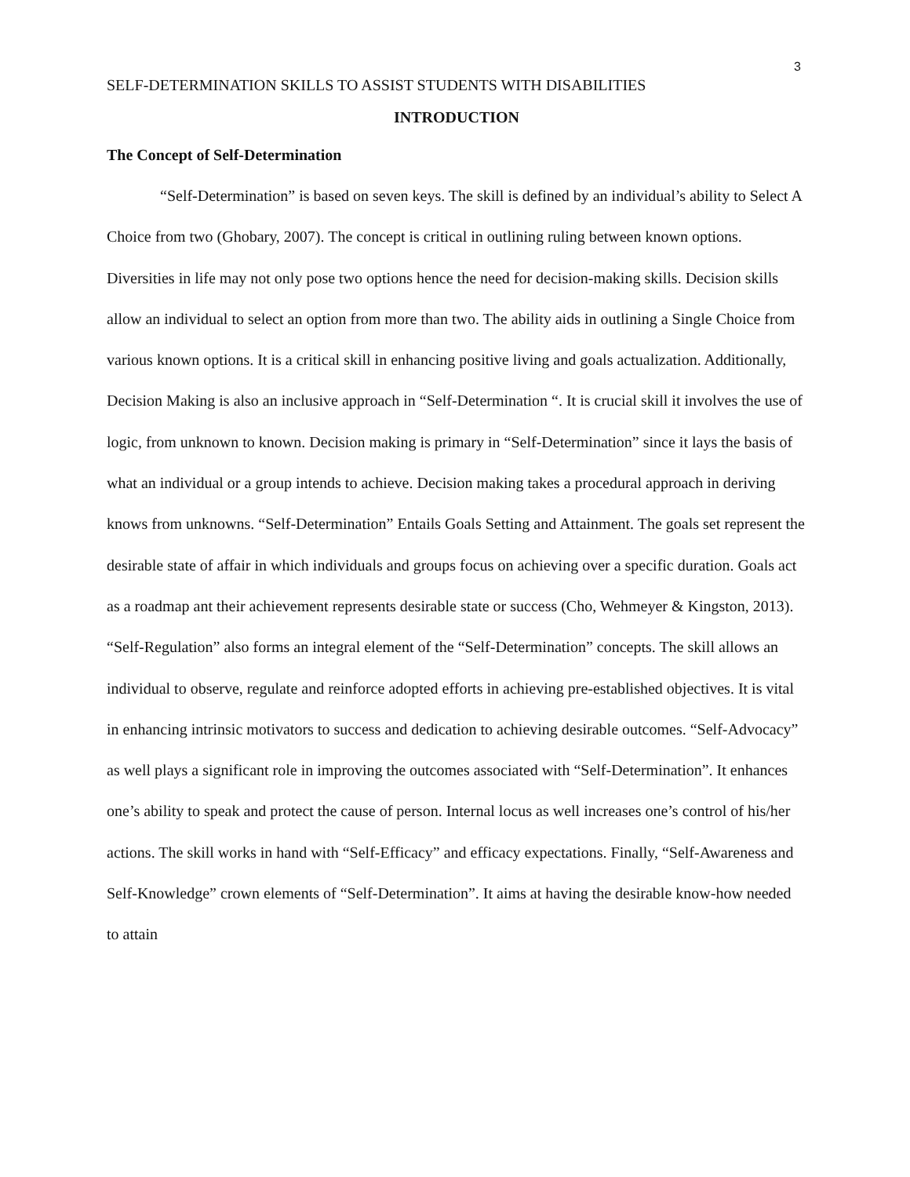3
SELF-DETERMINATION SKILLS TO ASSIST STUDENTS WITH DISABILITIES
INTRODUCTION
The Concept of Self-Determination
“Self-Determination” is based on seven keys. The skill is defined by an individual’s ability to Select A Choice from two (Ghobary, 2007). The concept is critical in outlining ruling between known options. Diversities in life may not only pose two options hence the need for decision-making skills. Decision skills allow an individual to select an option from more than two. The ability aids in outlining a Single Choice from various known options. It is a critical skill in enhancing positive living and goals actualization. Additionally, Decision Making is also an inclusive approach in “Self-Determination “. It is crucial skill it involves the use of logic, from unknown to known. Decision making is primary in “Self-Determination” since it lays the basis of what an individual or a group intends to achieve. Decision making takes a procedural approach in deriving knows from unknowns. “Self-Determination” Entails Goals Setting and Attainment. The goals set represent the desirable state of affair in which individuals and groups focus on achieving over a specific duration. Goals act as a roadmap ant their achievement represents desirable state or success (Cho, Wehmeyer & Kingston, 2013). “Self-Regulation” also forms an integral element of the “Self-Determination” concepts. The skill allows an individual to observe, regulate and reinforce adopted efforts in achieving pre-established objectives. It is vital in enhancing intrinsic motivators to success and dedication to achieving desirable outcomes. “Self-Advocacy” as well plays a significant role in improving the outcomes associated with “Self-Determination”. It enhances one’s ability to speak and protect the cause of person. Internal locus as well increases one’s control of his/her actions. The skill works in hand with “Self-Efficacy” and efficacy expectations. Finally, “Self-Awareness and Self-Knowledge” crown elements of “Self-Determination”. It aims at having the desirable know-how needed to attain